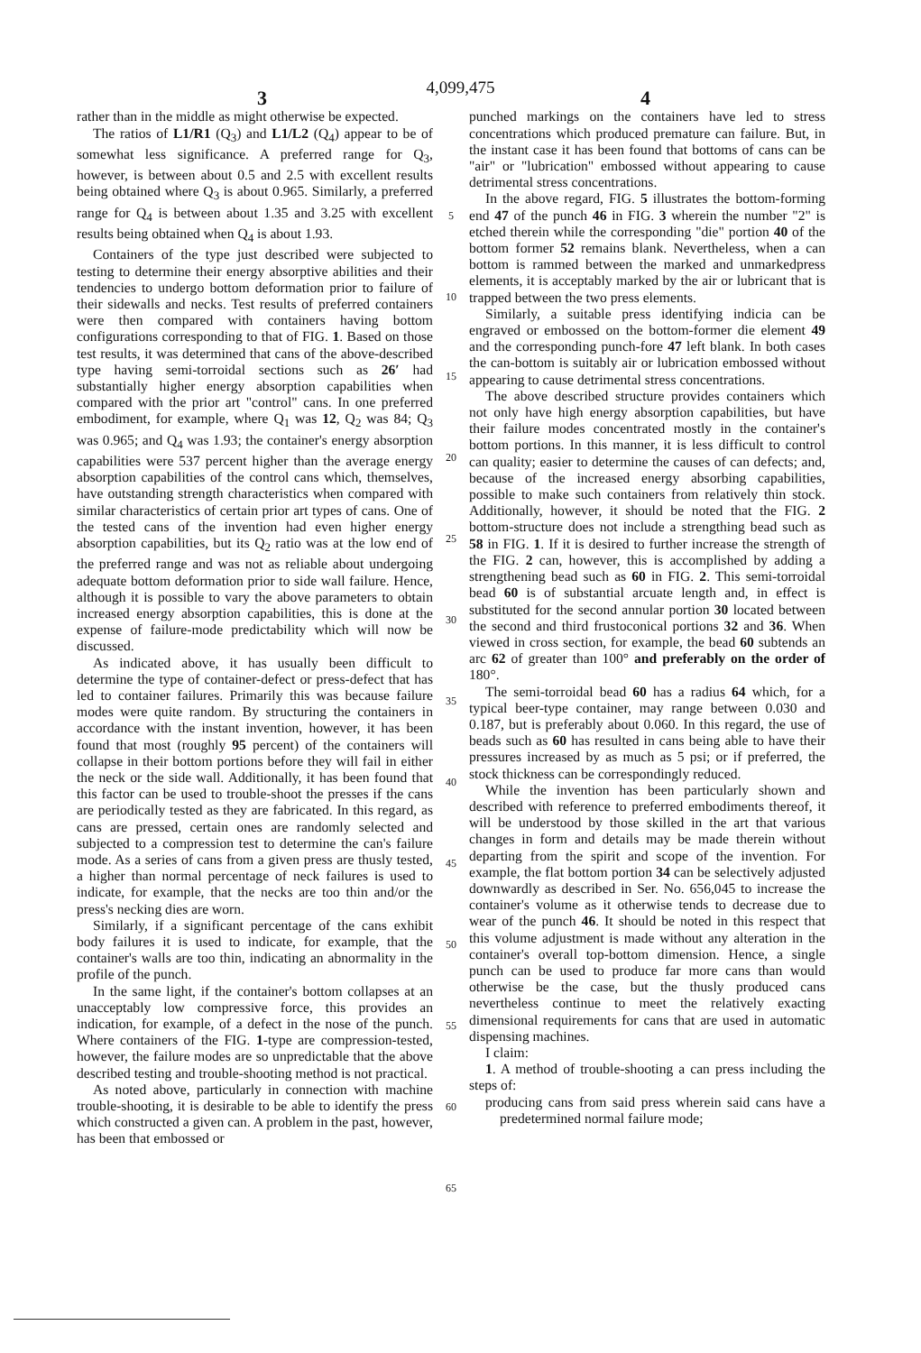4,099,475
3 4
rather than in the middle as might otherwise be expected.
The ratios of L1/R1 (Q<sub>3</sub>) and L1/L2 (Q<sub>4</sub>) appear to be of somewhat less significance. A preferred range for Q<sub>3</sub>, however, is between about 0.5 and 2.5 with excellent results being obtained where Q<sub>3</sub> is about 0.965. Similarly, a preferred range for Q<sub>4</sub> is between about 1.35 and 3.25 with excellent results being obtained when Q<sub>4</sub> is about 1.93.
Containers of the type just described were subjected to testing to determine their energy absorptive abilities and their tendencies to undergo bottom deformation prior to failure of their sidewalls and necks. Test results of preferred containers were then compared with containers having bottom configurations corresponding to that of FIG. 1. Based on those test results, it was determined that cans of the above-described type having semi-torroidal sections such as 26′ had substantially higher energy absorption capabilities when compared with the prior art "control" cans. In one preferred embodiment, for example, where Q<sub>1</sub> was 12, Q<sub>2</sub> was 84; Q<sub>3</sub> was 0.965; and Q<sub>4</sub> was 1.93; the container's energy absorption capabilities were 537 percent higher than the average energy absorption capabilities of the control cans which, themselves, have outstanding strength characteristics when compared with similar characteristics of certain prior art types of cans. One of the tested cans of the invention had even higher energy absorption capabilities, but its Q<sub>2</sub> ratio was at the low end of the preferred range and was not as reliable about undergoing adequate bottom deformation prior to side wall failure. Hence, although it is possible to vary the above parameters to obtain increased energy absorption capabilities, this is done at the expense of failure-mode predictability which will now be discussed.
As indicated above, it has usually been difficult to determine the type of container-defect or press-defect that has led to container failures. Primarily this was because failure modes were quite random. By structuring the containers in accordance with the instant invention, however, it has been found that most (roughly 95 percent) of the containers will collapse in their bottom portions before they will fail in either the neck or the side wall. Additionally, it has been found that this factor can be used to trouble-shoot the presses if the cans are periodically tested as they are fabricated. In this regard, as cans are pressed, certain ones are randomly selected and subjected to a compression test to determine the can's failure mode. As a series of cans from a given press are thusly tested, a higher than normal percentage of neck failures is used to indicate, for example, that the necks are too thin and/or the press's necking dies are worn.
Similarly, if a significant percentage of the cans exhibit body failures it is used to indicate, for example, that the container's walls are too thin, indicating an abnormality in the profile of the punch.
In the same light, if the container's bottom collapses at an unacceptably low compressive force, this provides an indication, for example, of a defect in the nose of the punch. Where containers of the FIG. 1-type are compression-tested, however, the failure modes are so unpredictable that the above described testing and trouble-shooting method is not practical.
As noted above, particularly in connection with machine trouble-shooting, it is desirable to be able to identify the press which constructed a given can. A problem in the past, however, has been that embossed or
5
10
15
20
25
30
35
40
45
50
55
60
65
punched markings on the containers have led to stress concentrations which produced premature can failure. But, in the instant case it has been found that bottoms of cans can be "air" or "lubrication" embossed without appearing to cause detrimental stress concentrations.
In the above regard, FIG. 5 illustrates the bottom-forming end 47 of the punch 46 in FIG. 3 wherein the number "2" is etched therein while the corresponding "die" portion 40 of the bottom former 52 remains blank. Nevertheless, when a can bottom is rammed between the marked and unmarkedpress elements, it is acceptably marked by the air or lubricant that is trapped between the two press elements.
Similarly, a suitable press identifying indicia can be engraved or embossed on the bottom-former die element 49 and the corresponding punch-fore 47 left blank. In both cases the can-bottom is suitably air or lubrication embossed without appearing to cause detrimental stress concentrations.
The above described structure provides containers which not only have high energy absorption capabilities, but have their failure modes concentrated mostly in the container's bottom portions. In this manner, it is less difficult to control can quality; easier to determine the causes of can defects; and, because of the increased energy absorbing capabilities, possible to make such containers from relatively thin stock. Additionally, however, it should be noted that the FIG. 2 bottom-structure does not include a strengthing bead such as 58 in FIG. 1. If it is desired to further increase the strength of the FIG. 2 can, however, this is accomplished by adding a strengthening bead such as 60 in FIG. 2. This semi-torroidal bead 60 is of substantial arcuate length and, in effect is substituted for the second annular portion 30 located between the second and third frustoconical portions 32 and 36. When viewed in cross section, for example, the bead 60 subtends an arc 62 of greater than 100° and preferably on the order of 180°.
The semi-torroidal bead 60 has a radius 64 which, for a typical beer-type container, may range between 0.030 and 0.187, but is preferably about 0.060. In this regard, the use of beads such as 60 has resulted in cans being able to have their pressures increased by as much as 5 psi; or if preferred, the stock thickness can be correspondingly reduced.
While the invention has been particularly shown and described with reference to preferred embodiments thereof, it will be understood by those skilled in the art that various changes in form and details may be made therein without departing from the spirit and scope of the invention. For example, the flat bottom portion 34 can be selectively adjusted downwardly as described in Ser. No. 656,045 to increase the container's volume as it otherwise tends to decrease due to wear of the punch 46. It should be noted in this respect that this volume adjustment is made without any alteration in the container's overall top-bottom dimension. Hence, a single punch can be used to produce far more cans than would otherwise be the case, but the thusly produced cans nevertheless continue to meet the relatively exacting dimensional requirements for cans that are used in automatic dispensing machines.
I claim:
1. A method of trouble-shooting a can press including the steps of:
producing cans from said press wherein said cans have a predetermined normal failure mode;